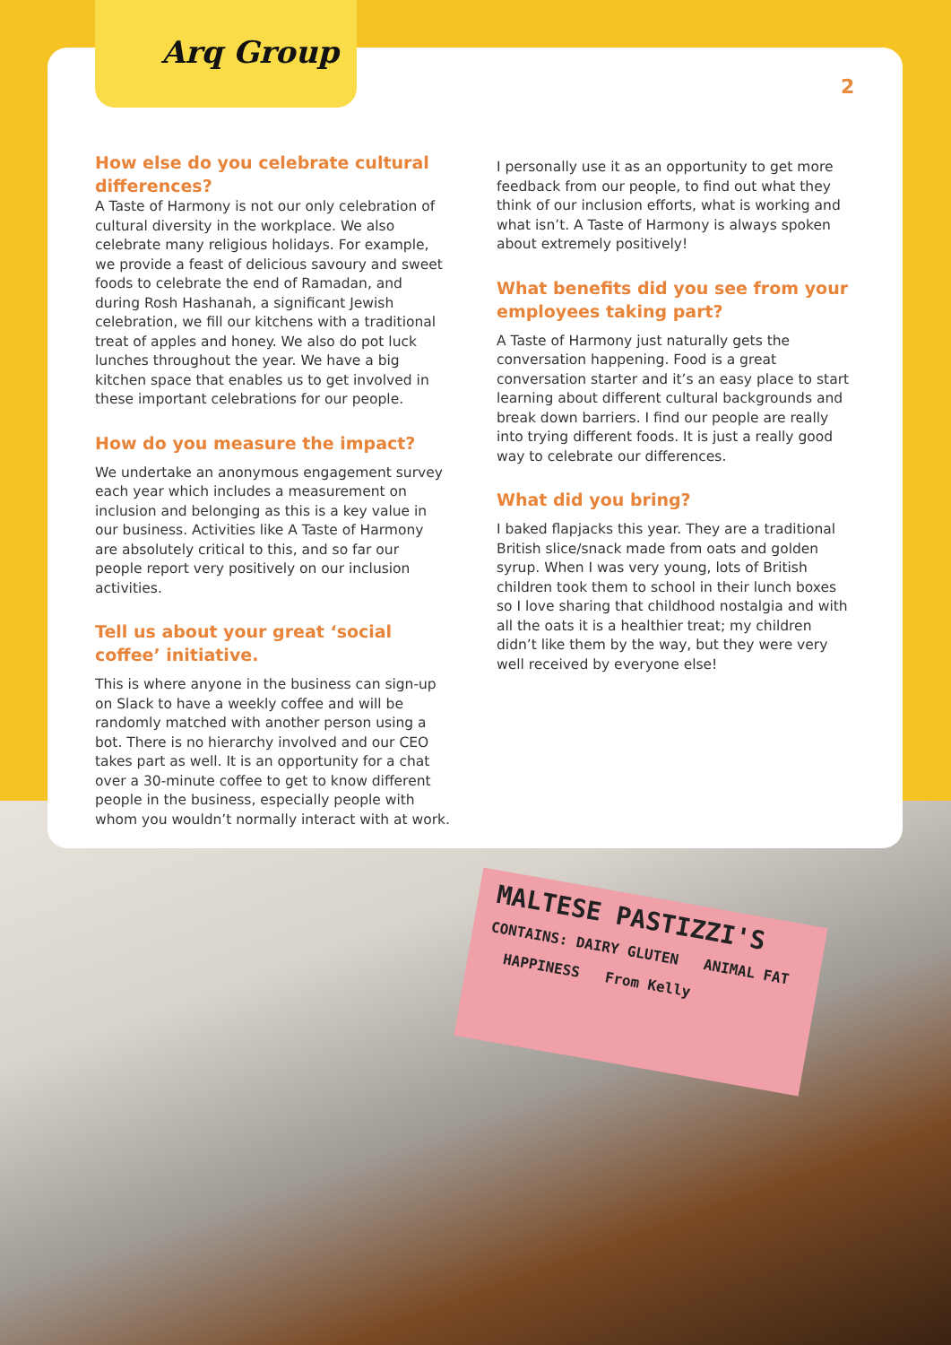MALTESE PASTIZZI'S
CONTAINS: DAIRY GLUTEN ANIMAL FAT HAPPINESS From Kelly
Arq Group
2
How else do you celebrate cultural differences?
A Taste of Harmony is not our only celebration of cultural diversity in the workplace. We also celebrate many religious holidays. For example, we provide a feast of delicious savoury and sweet foods to celebrate the end of Ramadan, and during Rosh Hashanah, a significant Jewish celebration, we fill our kitchens with a traditional treat of apples and honey. We also do pot luck lunches throughout the year. We have a big kitchen space that enables us to get involved in these important celebrations for our people.
How do you measure the impact?
We undertake an anonymous engagement survey each year which includes a measurement on inclusion and belonging as this is a key value in our business. Activities like A Taste of Harmony are absolutely critical to this, and so far our people report very positively on our inclusion activities.
Tell us about your great ‘social coffee’ initiative.
This is where anyone in the business can sign-up on Slack to have a weekly coffee and will be randomly matched with another person using a bot. There is no hierarchy involved and our CEO takes part as well. It is an opportunity for a chat over a 30-minute coffee to get to know different people in the business, especially people with whom you wouldn’t normally interact with at work.
I personally use it as an opportunity to get more feedback from our people, to find out what they think of our inclusion efforts, what is working and what isn’t. A Taste of Harmony is always spoken about extremely positively!
What benefits did you see from your employees taking part?
A Taste of Harmony just naturally gets the conversation happening. Food is a great conversation starter and it’s an easy place to start learning about different cultural backgrounds and break down barriers. I find our people are really into trying different foods. It is just a really good way to celebrate our differences.
What did you bring?
I baked flapjacks this year. They are a traditional British slice/snack made from oats and golden syrup. When I was very young, lots of British children took them to school in their lunch boxes so I love sharing that childhood nostalgia and with all the oats it is a healthier treat; my children didn’t like them by the way, but they were very well received by everyone else!